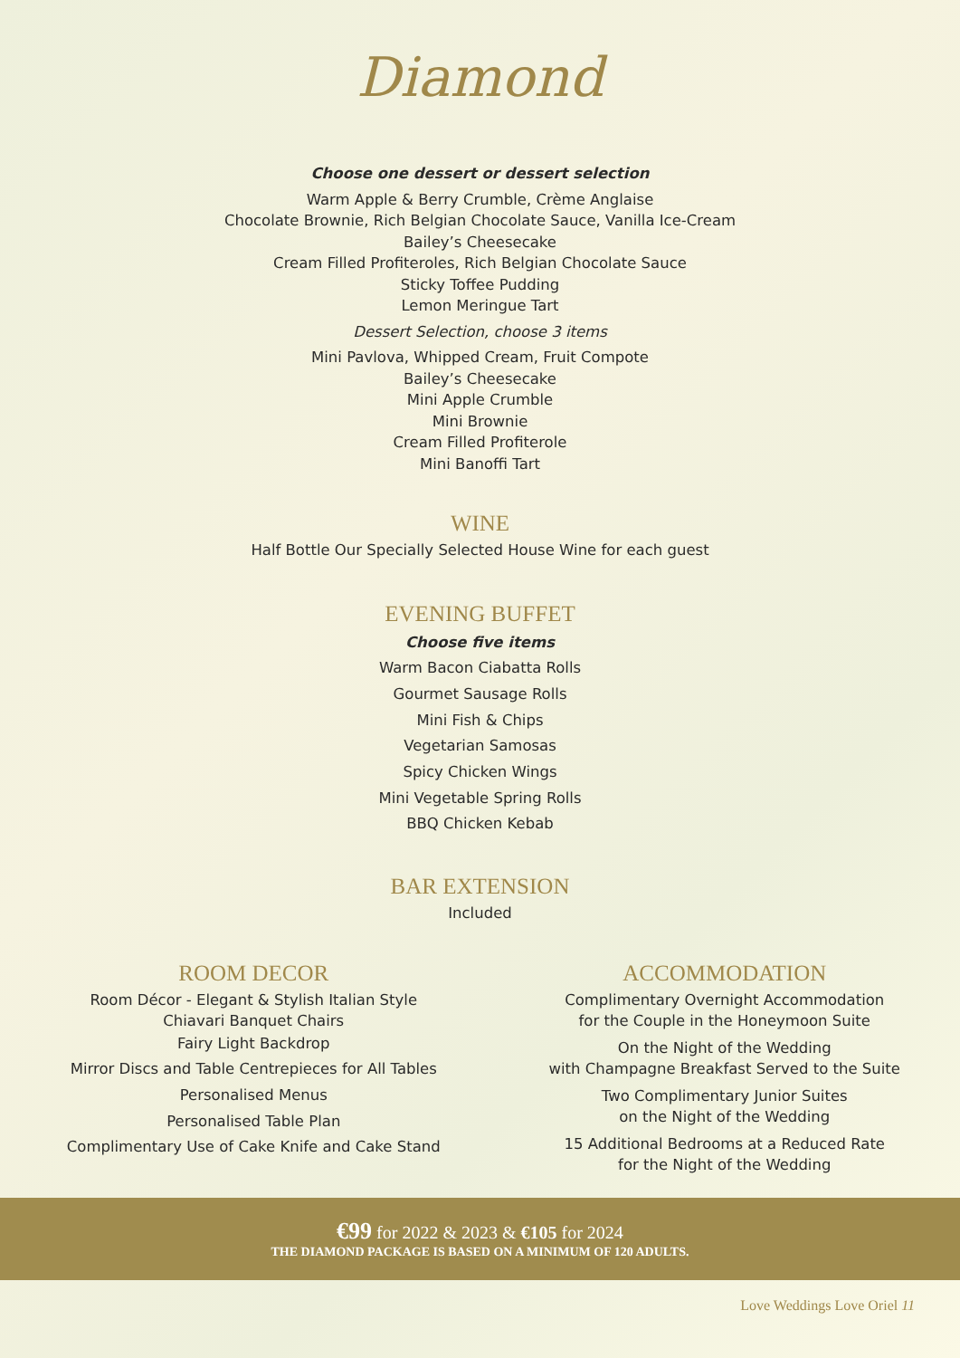Diamond
Choose one dessert or dessert selection
Warm Apple & Berry Crumble, Crème Anglaise
Chocolate Brownie, Rich Belgian Chocolate Sauce, Vanilla Ice-Cream
Bailey’s Cheesecake
Cream Filled Profiteroles, Rich Belgian Chocolate Sauce
Sticky Toffee Pudding
Lemon Meringue Tart
Dessert Selection, choose 3 items
Mini Pavlova, Whipped Cream, Fruit Compote
Bailey’s Cheesecake
Mini Apple Crumble
Mini Brownie
Cream Filled Profiterole
Mini Banoffi Tart
WINE
Half Bottle Our Specially Selected House Wine for each guest
EVENING BUFFET
Choose five items
Warm Bacon Ciabatta Rolls
Gourmet Sausage Rolls
Mini Fish & Chips
Vegetarian Samosas
Spicy Chicken Wings
Mini Vegetable Spring Rolls
BBQ Chicken Kebab
BAR EXTENSION
Included
ROOM DECOR
Room Décor - Elegant & Stylish Italian Style
Chiavari Banquet Chairs
Fairy Light Backdrop
Mirror Discs and Table Centrepieces for All Tables
Personalised Menus
Personalised Table Plan
Complimentary Use of Cake Knife and Cake Stand
ACCOMMODATION
Complimentary Overnight Accommodation
for the Couple in the Honeymoon Suite
On the Night of the Wedding
with Champagne Breakfast Served to the Suite
Two Complimentary Junior Suites
on the Night of the Wedding
15 Additional Bedrooms at a Reduced Rate
for the Night of the Wedding
€99 for 2022 & 2023 & €105 for 2024
THE DIAMOND PACKAGE IS BASED ON A MINIMUM OF 120 ADULTS.
Love Weddings Love Oriel 11